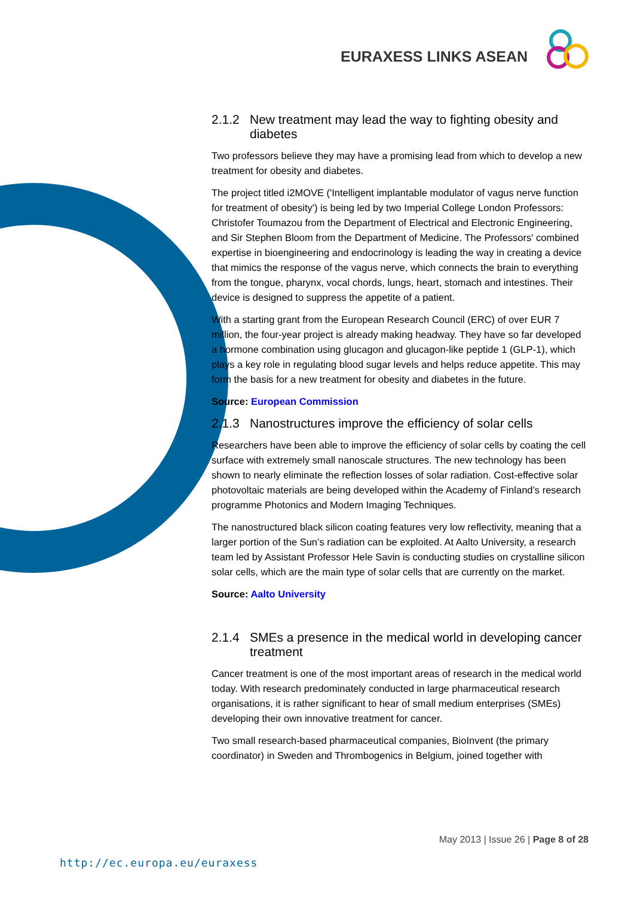EURAXESS LINKS ASEAN
2.1.2 New treatment may lead the way to fighting obesity and diabetes
Two professors believe they may have a promising lead from which to develop a new treatment for obesity and diabetes.
The project titled i2MOVE ('Intelligent implantable modulator of vagus nerve function for treatment of obesity') is being led by two Imperial College London Professors: Christofer Toumazou from the Department of Electrical and Electronic Engineering, and Sir Stephen Bloom from the Department of Medicine. The Professors' combined expertise in bioengineering and endocrinology is leading the way in creating a device that mimics the response of the vagus nerve, which connects the brain to everything from the tongue, pharynx, vocal chords, lungs, heart, stomach and intestines. Their device is designed to suppress the appetite of a patient.
With a starting grant from the European Research Council (ERC) of over EUR 7 million, the four-year project is already making headway. They have so far developed a hormone combination using glucagon and glucagon-like peptide 1 (GLP-1), which plays a key role in regulating blood sugar levels and helps reduce appetite. This may form the basis for a new treatment for obesity and diabetes in the future.
Source: European Commission
2.1.3 Nanostructures improve the efficiency of solar cells
Researchers have been able to improve the efficiency of solar cells by coating the cell surface with extremely small nanoscale structures. The new technology has been shown to nearly eliminate the reflection losses of solar radiation. Cost-effective solar photovoltaic materials are being developed within the Academy of Finland’s research programme Photonics and Modern Imaging Techniques.
The nanostructured black silicon coating features very low reflectivity, meaning that a larger portion of the Sun’s radiation can be exploited. At Aalto University, a research team led by Assistant Professor Hele Savin is conducting studies on crystalline silicon solar cells, which are the main type of solar cells that are currently on the market.
Source: Aalto University
2.1.4 SMEs a presence in the medical world in developing cancer treatment
Cancer treatment is one of the most important areas of research in the medical world today. With research predominately conducted in large pharmaceutical research organisations, it is rather significant to hear of small medium enterprises (SMEs) developing their own innovative treatment for cancer.
Two small research-based pharmaceutical companies, BioInvent (the primary coordinator) in Sweden and Thrombogenics in Belgium, joined together with
May 2013 | Issue 26 | Page 8 of 28
http://ec.europa.eu/euraxess